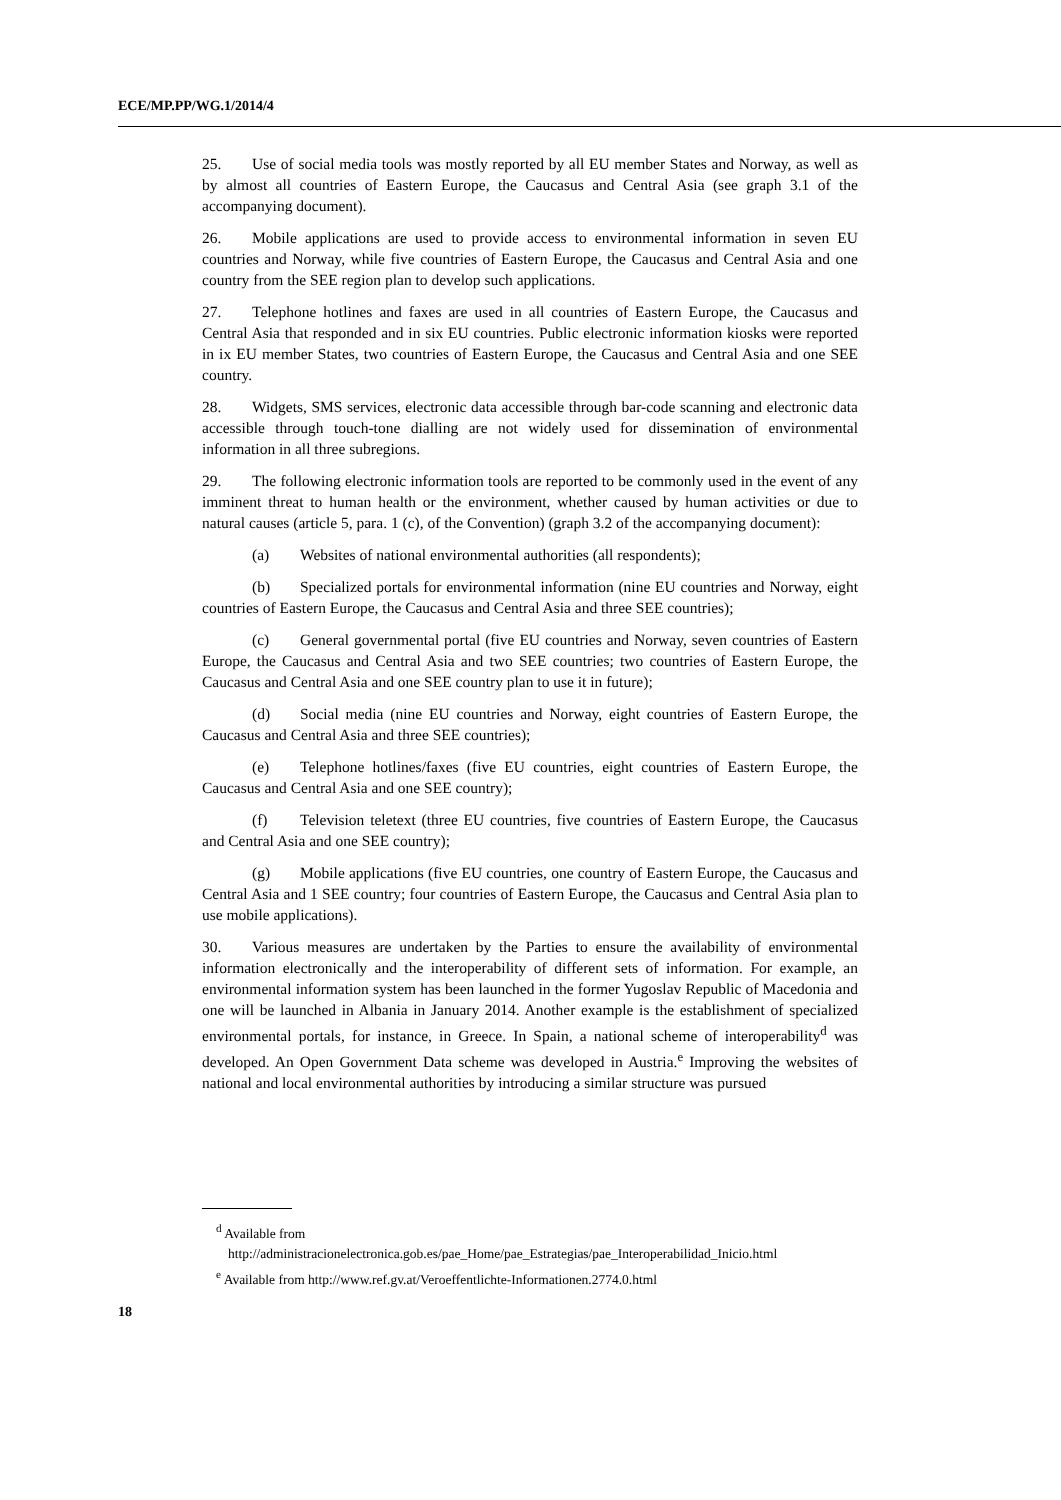ECE/MP.PP/WG.1/2014/4
25. Use of social media tools was mostly reported by all EU member States and Norway, as well as by almost all countries of Eastern Europe, the Caucasus and Central Asia (see graph 3.1 of the accompanying document).
26. Mobile applications are used to provide access to environmental information in seven EU countries and Norway, while five countries of Eastern Europe, the Caucasus and Central Asia and one country from the SEE region plan to develop such applications.
27. Telephone hotlines and faxes are used in all countries of Eastern Europe, the Caucasus and Central Asia that responded and in six EU countries. Public electronic information kiosks were reported in ix EU member States, two countries of Eastern Europe, the Caucasus and Central Asia and one SEE country.
28. Widgets, SMS services, electronic data accessible through bar-code scanning and electronic data accessible through touch-tone dialling are not widely used for dissemination of environmental information in all three subregions.
29. The following electronic information tools are reported to be commonly used in the event of any imminent threat to human health or the environment, whether caused by human activities or due to natural causes (article 5, para. 1 (c), of the Convention) (graph 3.2 of the accompanying document):
(a) Websites of national environmental authorities (all respondents);
(b) Specialized portals for environmental information (nine EU countries and Norway, eight countries of Eastern Europe, the Caucasus and Central Asia and three SEE countries);
(c) General governmental portal (five EU countries and Norway, seven countries of Eastern Europe, the Caucasus and Central Asia and two SEE countries; two countries of Eastern Europe, the Caucasus and Central Asia and one SEE country plan to use it in future);
(d) Social media (nine EU countries and Norway, eight countries of Eastern Europe, the Caucasus and Central Asia and three SEE countries);
(e) Telephone hotlines/faxes (five EU countries, eight countries of Eastern Europe, the Caucasus and Central Asia and one SEE country);
(f) Television teletext (three EU countries, five countries of Eastern Europe, the Caucasus and Central Asia and one SEE country);
(g) Mobile applications (five EU countries, one country of Eastern Europe, the Caucasus and Central Asia and 1 SEE country; four countries of Eastern Europe, the Caucasus and Central Asia plan to use mobile applications).
30. Various measures are undertaken by the Parties to ensure the availability of environmental information electronically and the interoperability of different sets of information. For example, an environmental information system has been launched in the former Yugoslav Republic of Macedonia and one will be launched in Albania in January 2014. Another example is the establishment of specialized environmental portals, for instance, in Greece. In Spain, a national scheme of interoperability<sup>d</sup> was developed. An Open Government Data scheme was developed in Austria.<sup>e</sup> Improving the websites of national and local environmental authorities by introducing a similar structure was pursued
<sup>d</sup> Available from
http://administracionelectronica.gob.es/pae_Home/pae_Estrategias/pae_Interoperabilidad_Inicio.html
<sup>e</sup> Available from http://www.ref.gv.at/Veroeffentlichte-Informationen.2774.0.html
18